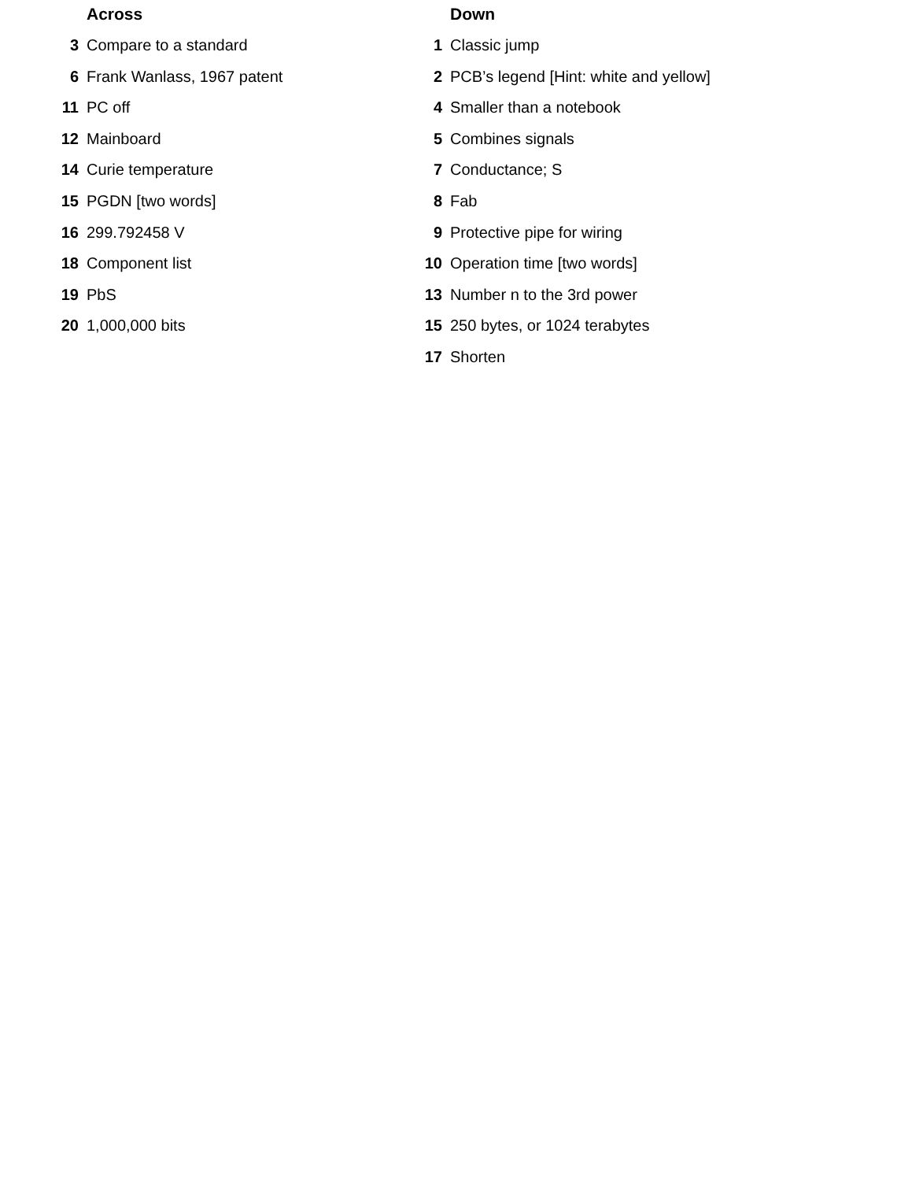Across
3 Compare to a standard
6 Frank Wanlass, 1967 patent
11 PC off
12 Mainboard
14 Curie temperature
15 PGDN [two words]
16 299.792458 V
18 Component list
19 PbS
20 1,000,000 bits
Down
1 Classic jump
2 PCB’s legend [Hint: white and yellow]
4 Smaller than a notebook
5 Combines signals
7 Conductance; S
8 Fab
9 Protective pipe for wiring
10 Operation time [two words]
13 Number n to the 3rd power
15 250 bytes, or 1024 terabytes
17 Shorten